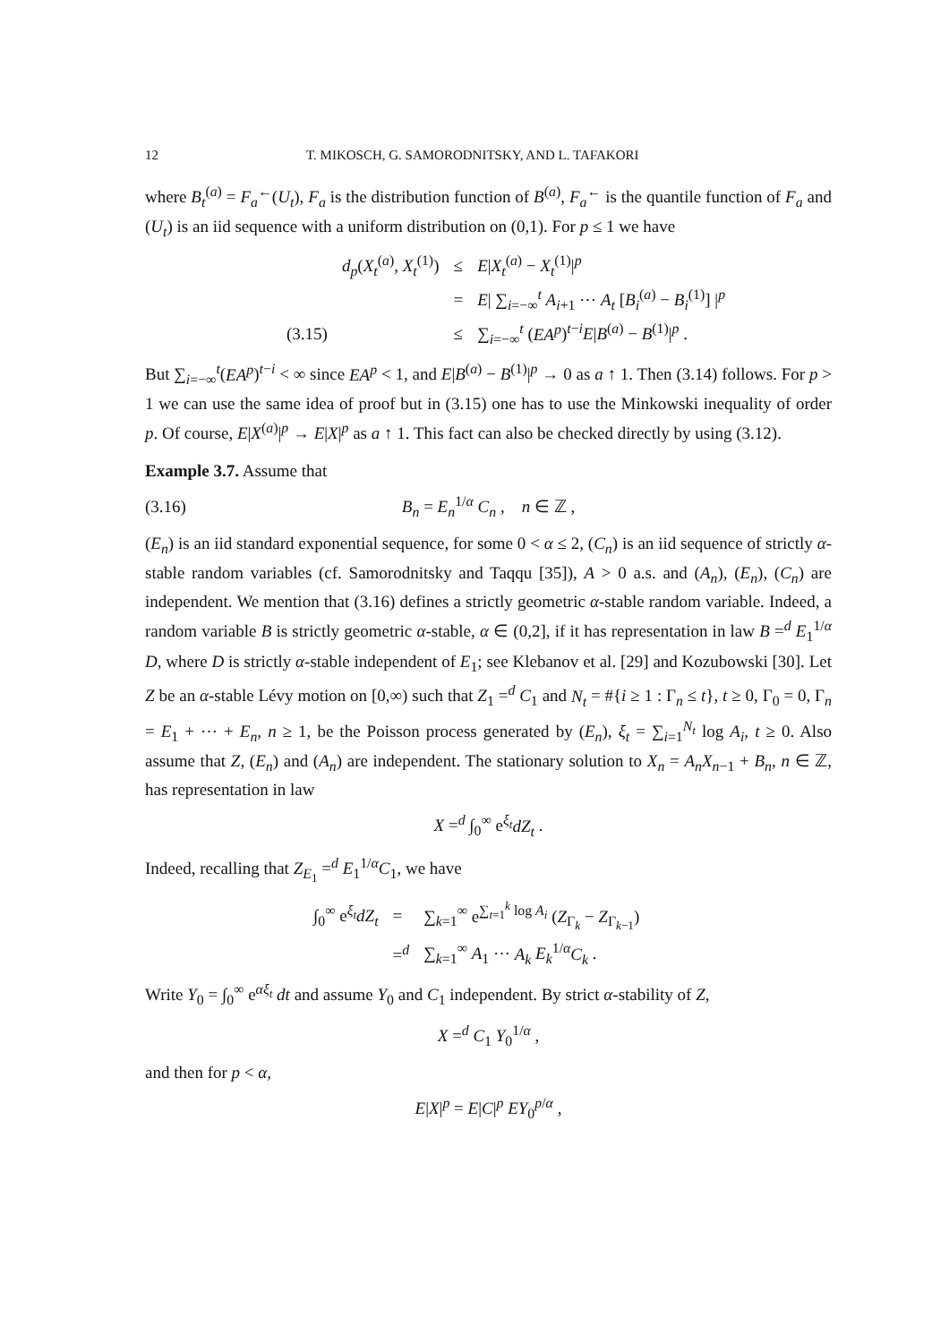12 T. MIKOSCH, G. SAMORODNITSKY, AND L. TAFAKORI
where B<sub>t</sub><sup>(a)</sup> = F<sub>a</sub><sup>←</sup>(U<sub>t</sub>), F<sub>a</sub> is the distribution function of B<sup>(a)</sup>, F<sub>a</sub><sup>←</sup> is the quantile function of F<sub>a</sub> and (U<sub>t</sub>) is an iid sequence with a uniform distribution on (0,1). For p ≤ 1 we have
| | d<sub>p</sub> ( X<sub>t</sub><sup>(a)</sup>, X<sub>t</sub><sup>(1)</sup>) | ≤ | E / X<sub>t</sub><sup>(a)</sup> − X<sub>t</sub><sup>(1)</sup>/<sup>p</sup> |
| | | = | E / ∑<sub>i=−∞</sub><sup>t</sup> A<sub>i+1</sub> ⋯ A<sub>t</sub> [ B<sub>i</sub><sup>(a)</sup> − B<sub>i</sub><sup>(1)</sup>] /<sup>p</sup> |
| (3.15) | | ≤ | ∑<sub>i=−∞</sub><sup>t</sup> ( EA<sup>p</sup> )<sup>t−i</sup> E / B<sup>(a)</sup> − B<sup>(1)</sup>/<sup>p</sup> . |
But ∑<sub>i=−∞</sub><sup>t</sup>(EA<sup>p</sup>)<sup>t−i</sup> < ∞ since EA<sup>p</sup> < 1, and E|B<sup>(a)</sup> − B<sup>(1)</sup>|<sup>p</sup> → 0 as a ↑ 1. Then (3.14) follows. For p > 1 we can use the same idea of proof but in (3.15) one has to use the Minkowski inequality of order p. Of course, E|X<sup>(a)</sup>|<sup>p</sup> → E|X|<sup>p</sup> as a ↑ 1. This fact can also be checked directly by using (3.12).
Example 3.7. Assume that
(3.16) B<sub>n</sub> = E<sub>n</sub><sup>1/α</sup> C<sub>n</sub> , n ∈ ℤ ,
(E<sub>n</sub>) is an iid standard exponential sequence, for some 0 < α ≤ 2, (C<sub>n</sub>) is an iid sequence of strictly α-stable random variables (cf. Samorodnitsky and Taqqu [35]), A > 0 a.s. and (A<sub>n</sub>), (E<sub>n</sub>), (C<sub>n</sub>) are independent. We mention that (3.16) defines a strictly geometric α-stable random variable. Indeed, a random variable B is strictly geometric α-stable, α ∈ (0,2], if it has representation in law B =<sup>d</sup> E<sub>1</sub><sup>1/α</sup> D, where D is strictly α-stable independent of E<sub>1</sub>; see Klebanov et al. [29] and Kozubowski [30]. Let Z be an α-stable Lévy motion on [0,∞) such that Z<sub>1</sub> =<sup>d</sup> C<sub>1</sub> and N<sub>t</sub> = #{i ≥ 1 : Γ<sub>n</sub> ≤ t}, t ≥ 0, Γ<sub>0</sub> = 0, Γ<sub>n</sub> = E<sub>1</sub> + ⋯ + E<sub>n</sub>, n ≥ 1, be the Poisson process generated by (E<sub>n</sub>), ξ<sub>t</sub> = ∑<sub>i=1</sub><sup>N<sub>t</sub></sup> log A<sub>i</sub>, t ≥ 0. Also assume that Z, (E<sub>n</sub>) and (A<sub>n</sub>) are independent. The stationary solution to X<sub>n</sub> = A<sub>n</sub>X<sub>n−1</sub> + B<sub>n</sub>, n ∈ ℤ, has representation in law
X =<sup>d</sup> ∫<sub>0</sub><sup>∞</sup> e<sup>ξ<sub>t</sub></sup>dZ<sub>t</sub> .
Indeed, recalling that Z<sub>E<sub>1</sub></sub> =<sup>d</sup> E<sub>1</sub><sup>1/α</sup>C<sub>1</sub>, we have
| ∫<sub>0</sub><sup>∞</sup> e<sup>ξ<sub>t</sub></sup> dZ<sub>t</sub> | = | ∑<sub>k=1</sub><sup>∞</sup> e<sup>∑<sub>t=1</sub><sup>k</sup> log A<sub>i</sub></sup> ( Z<sub>Γ<sub>k</sub></sub> − Z<sub>Γ<sub>k−1</sub></sub>) |
| | =<sup>d</sup> | ∑<sub>k=1</sub><sup>∞</sup> A<sub>1</sub> ⋯ A<sub>k</sub> E<sub>k</sub><sup>1/α</sup> C<sub>k</sub> . |
Write Y<sub>0</sub> = ∫<sub>0</sub><sup>∞</sup> e<sup>αξ<sub>t</sub></sup> dt and assume Y<sub>0</sub> and C<sub>1</sub> independent. By strict α-stability of Z,
X =<sup>d</sup> C<sub>1</sub> Y<sub>0</sub><sup>1/α</sup> ,
and then for p < α,
E|X|<sup>p</sup> = E|C|<sup>p</sup> EY<sub>0</sub><sup>p/α</sup> ,